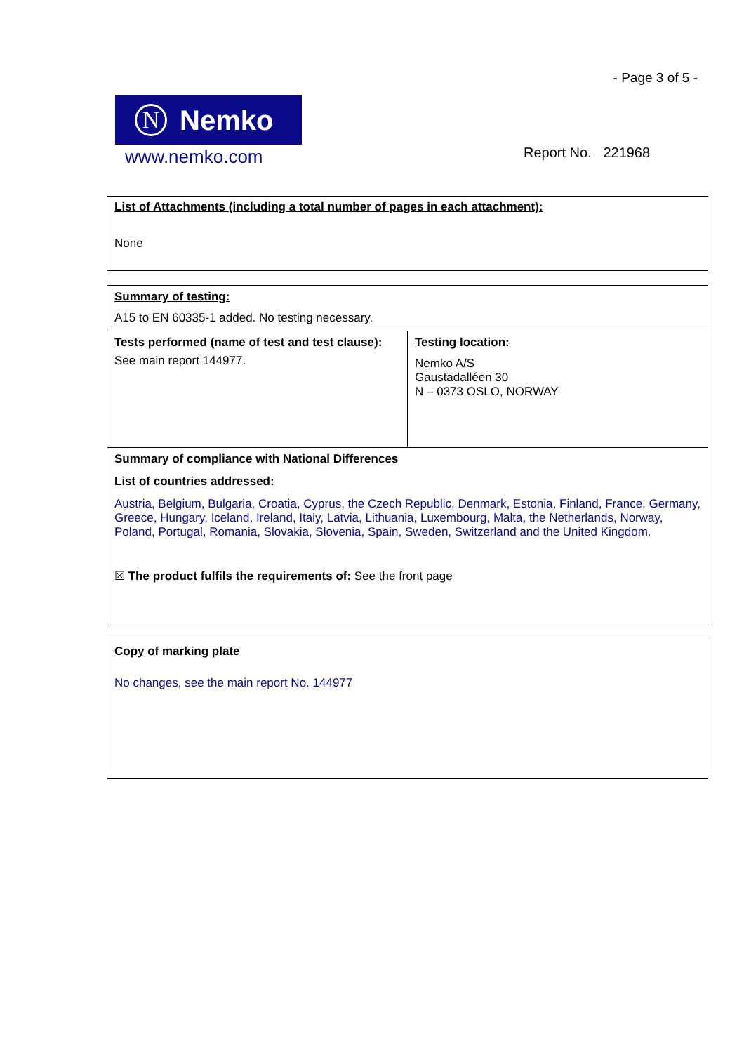- Page 3 of 5 -
N Nemko
www.nemko.com
Report No. 221968
List of Attachments (including a total number of pages in each attachment):
None
Summary of testing:
A15 to EN 60335-1 added. No testing necessary.
| Tests performed (name of test and test clause): See main report 144977. | Testing location: Nemko A/S Gaustadalléen 30 N – 0373 OSLO, NORWAY |
Summary of compliance with National Differences
List of countries addressed:
Austria, Belgium, Bulgaria, Croatia, Cyprus, the Czech Republic, Denmark, Estonia, Finland, France, Germany, Greece, Hungary, Iceland, Ireland, Italy, Latvia, Lithuania, Luxembourg, Malta, the Netherlands, Norway, Poland, Portugal, Romania, Slovakia, Slovenia, Spain, Sweden, Switzerland and the United Kingdom.
☒ The product fulfils the requirements of: See the front page
Copy of marking plate
No changes, see the main report No. 144977